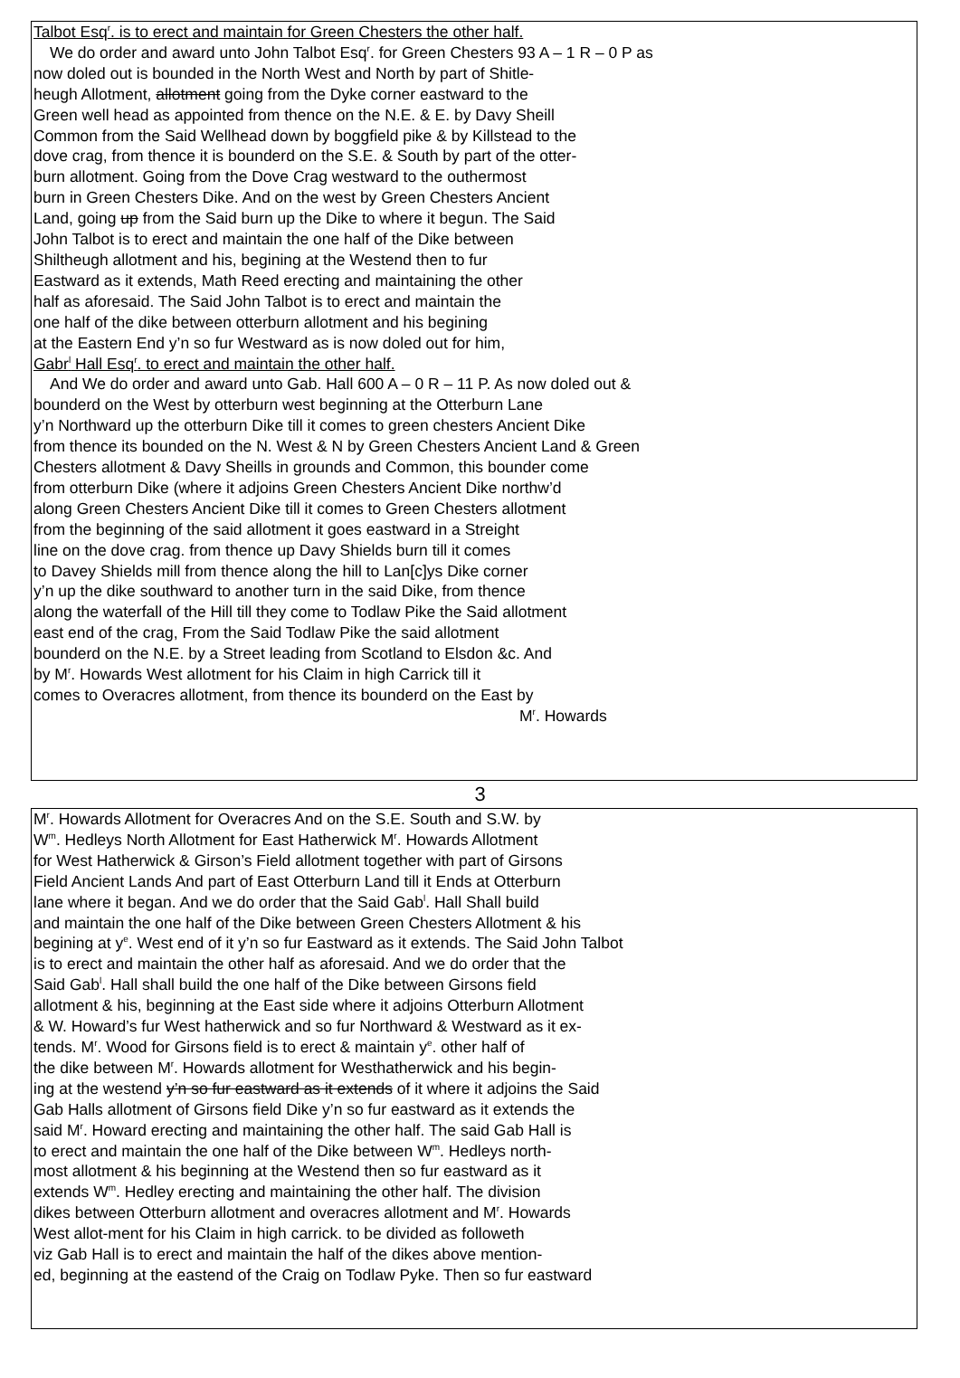Talbot Esq<sup>r</sup>. is to erect and maintain for Green Chesters the other half.
We do order and award unto John Talbot Esq<sup>r</sup>. for Green Chesters 93 A – 1 R – 0 P as
now doled out is bounded in the North West and North by part of Shitle-
heugh Allotment, allotment going from the Dyke corner eastward to the
Green well head as appointed from thence on the N.E. & E. by Davy Sheill
Common from the Said Wellhead down by boggfield pike & by Killstead to the
dove crag, from thence it is bounderd on the S.E. & South by part of the otter-
burn allotment. Going from the Dove Crag westward to the outhermost
burn in Green Chesters Dike. And on the west by Green Chesters Ancient
Land, going up from the Said burn up the Dike to where it begun. The Said
John Talbot is to erect and maintain the one half of the Dike between
Shiltheugh allotment and his, begining at the Westend then to fur
Eastward as it extends, Math Reed erecting and maintaining the other
half as aforesaid. The Said John Talbot is to erect and maintain the
one half of the dike between otterburn allotment and his begining
at the Eastern End y’n so fur Westward as is now doled out for him,
Gabr<sup>l</sup> Hall Esq<sup>r</sup>. to erect and maintain the other half.
And We do order and award unto Gab. Hall 600 A – 0 R – 11 P. As now doled out &
bounderd on the West by otterburn west beginning at the Otterburn Lane
y’n Northward up the otterburn Dike till it comes to green chesters Ancient Dike
from thence its bounded on the N. West & N by Green Chesters Ancient Land & Green
Chesters allotment & Davy Sheills in grounds and Common, this bounder come
from otterburn Dike (where it adjoins Green Chesters Ancient Dike northw’d
along Green Chesters Ancient Dike till it comes to Green Chesters allotment
from the beginning of the said allotment it goes eastward in a Streight
line on the dove crag. from thence up Davy Shields burn till it comes
to Davey Shields mill from thence along the hill to Lan[c]ys Dike corner
y’n up the dike southward to another turn in the said Dike, from thence
along the waterfall of the Hill till they come to Todlaw Pike the Said allotment
east end of the crag, From the Said Todlaw Pike the said allotment
bounderd on the N.E. by a Street leading from Scotland to Elsdon &c. And
by M<sup>r</sup>. Howards West allotment for his Claim in high Carrick till it
comes to Overacres allotment, from thence its bounderd on the East by
M<sup>r</sup>. Howards
3
M<sup>r</sup>. Howards Allotment for Overacres And on the S.E. South and S.W. by
W<sup>m</sup>. Hedleys North Allotment for East Hatherwick M<sup>r</sup>. Howards Allotment
for West Hatherwick & Girson’s Field allotment together with part of Girsons
Field Ancient Lands And part of East Otterburn Land till it Ends at Otterburn
lane where it began. And we do order that the Said Gab<sup>l</sup>. Hall Shall build
and maintain the one half of the Dike between Green Chesters Allotment & his
begining at y<sup>e</sup>. West end of it y’n so fur Eastward as it extends. The Said John Talbot
is to erect and maintain the other half as aforesaid. And we do order that the
Said Gab<sup>l</sup>. Hall shall build the one half of the Dike between Girsons field
allotment & his, beginning at the East side where it adjoins Otterburn Allotment
& W. Howard’s fur West hatherwick and so fur Northward & Westward as it ex-
tends. M<sup>r</sup>. Wood for Girsons field is to erect & maintain y<sup>e</sup>. other half of
the dike between M<sup>r</sup>. Howards allotment for Westhatherwick and his begin-
ing at the westend y’n so fur eastward as it extends of it where it adjoins the Said
Gab Halls allotment of Girsons field Dike y’n so fur eastward as it extends the
said M<sup>r</sup>. Howard erecting and maintaining the other half. The said Gab Hall is
to erect and maintain the one half of the Dike between W<sup>m</sup>. Hedleys north-
most allotment & his beginning at the Westend then so fur eastward as it
extends W<sup>m</sup>. Hedley erecting and maintaining the other half. The division
dikes between Otterburn allotment and overacres allotment and M<sup>r</sup>. Howards
West allot-ment for his Claim in high carrick. to be divided as followeth
viz Gab Hall is to erect and maintain the half of the dikes above mention-
ed, beginning at the eastend of the Craig on Todlaw Pyke. Then so fur eastward